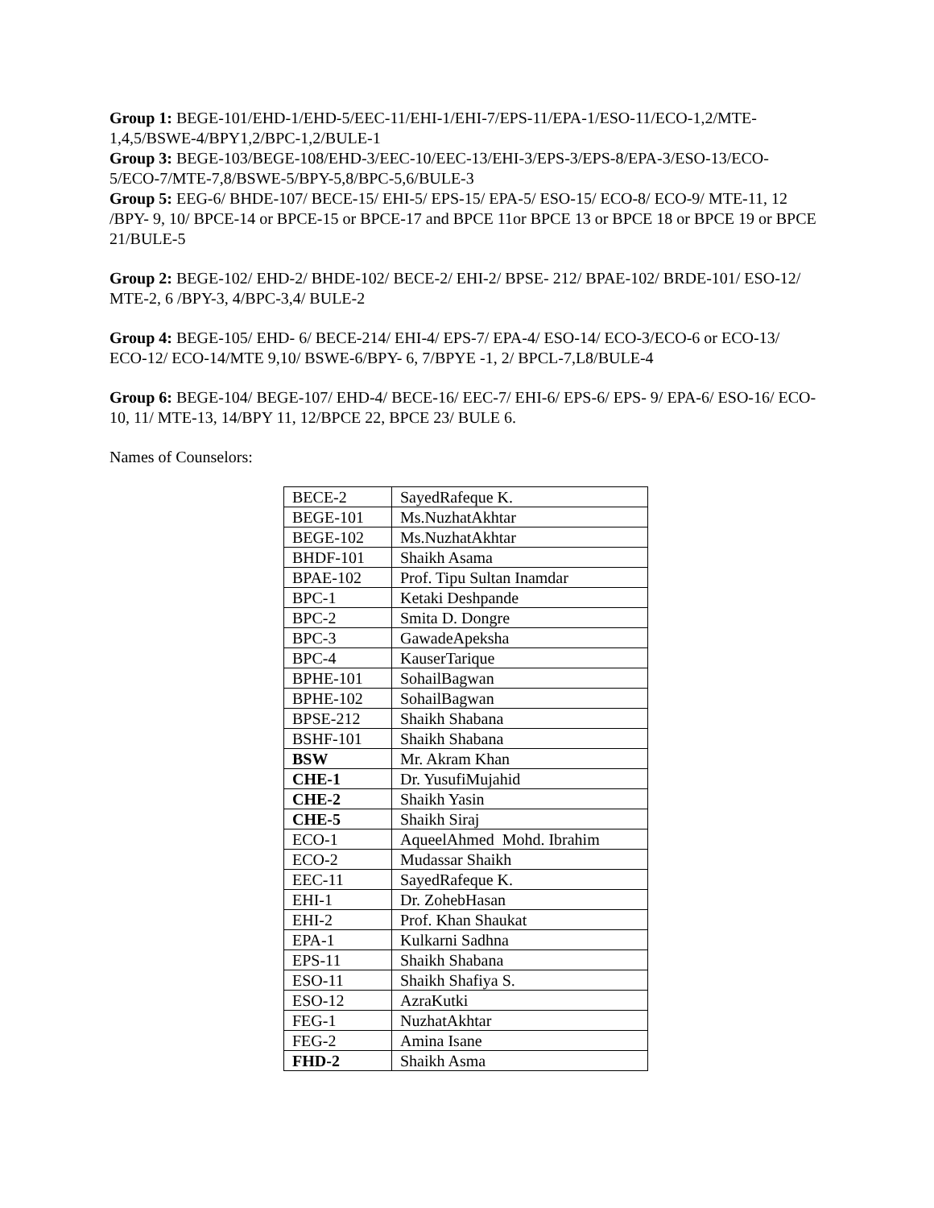Group 1: BEGE-101/EHD-1/EHD-5/EEC-11/EHI-1/EHI-7/EPS-11/EPA-1/ESO-11/ECO-1,2/MTE-1,4,5/BSWE-4/BPY1,2/BPC-1,2/BULE-1
Group 3: BEGE-103/BEGE-108/EHD-3/EEC-10/EEC-13/EHI-3/EPS-3/EPS-8/EPA-3/ESO-13/ECO-5/ECO-7/MTE-7,8/BSWE-5/BPY-5,8/BPC-5,6/BULE-3
Group 5: EEG-6/ BHDE-107/ BECE-15/ EHI-5/ EPS-15/ EPA-5/ ESO-15/ ECO-8/ ECO-9/ MTE-11, 12 /BPY- 9, 10/ BPCE-14 or BPCE-15 or BPCE-17 and BPCE 11or BPCE 13 or BPCE 18 or BPCE 19 or BPCE 21/BULE-5
Group 2: BEGE-102/ EHD-2/ BHDE-102/ BECE-2/ EHI-2/ BPSE- 212/ BPAE-102/ BRDE-101/ ESO-12/ MTE-2, 6 /BPY-3, 4/BPC-3,4/ BULE-2
Group 4: BEGE-105/ EHD- 6/ BECE-214/ EHI-4/ EPS-7/ EPA-4/ ESO-14/ ECO-3/ECO-6 or ECO-13/ ECO-12/ ECO-14/MTE 9,10/ BSWE-6/BPY- 6, 7/BPYE -1, 2/ BPCL-7,L8/BULE-4
Group 6: BEGE-104/ BEGE-107/ EHD-4/ BECE-16/ EEC-7/ EHI-6/ EPS-6/ EPS- 9/ EPA-6/ ESO-16/ ECO-10, 11/ MTE-13, 14/BPY 11, 12/BPCE 22, BPCE 23/ BULE 6.
Names of Counselors:
| BECE-2 | SayedRafeque K. |
| BEGE-101 | Ms.NuzhatAkhtar |
| BEGE-102 | Ms.NuzhatAkhtar |
| BHDF-101 | Shaikh Asama |
| BPAE-102 | Prof. Tipu Sultan Inamdar |
| BPC-1 | Ketaki Deshpande |
| BPC-2 | Smita D. Dongre |
| BPC-3 | GawadeApeksha |
| BPC-4 | KauserTarique |
| BPHE-101 | SohailBagwan |
| BPHE-102 | SohailBagwan |
| BPSE-212 | Shaikh Shabana |
| BSHF-101 | Shaikh Shabana |
| BSW | Mr. Akram Khan |
| CHE-1 | Dr. YusufiMujahid |
| CHE-2 | Shaikh Yasin |
| CHE-5 | Shaikh Siraj |
| ECO-1 | AqueelAhmed Mohd. Ibrahim |
| ECO-2 | Mudassar Shaikh |
| EEC-11 | SayedRafeque K. |
| EHI-1 | Dr. ZohebHasan |
| EHI-2 | Prof. Khan Shaukat |
| EPA-1 | Kulkarni Sadhna |
| EPS-11 | Shaikh Shabana |
| ESO-11 | Shaikh Shafiya S. |
| ESO-12 | AzraKutki |
| FEG-1 | NuzhatAkhtar |
| FEG-2 | Amina Isane |
| FHD-2 | Shaikh Asma |